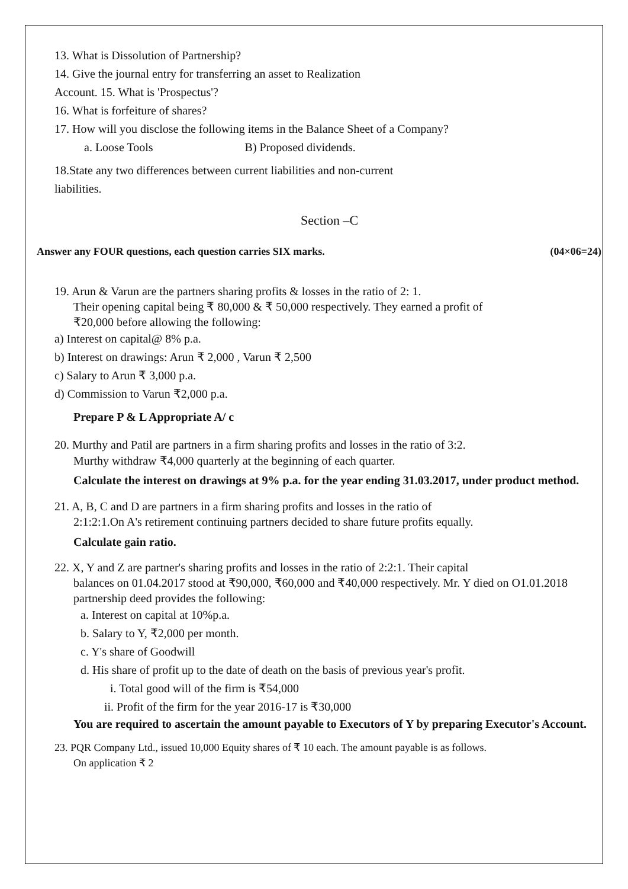13. What is Dissolution of Partnership?
14. Give the journal entry for transferring an asset to Realization
Account. 15. What is 'Prospectus'?
16. What is forfeiture of shares?
17. How will you disclose the following items in the Balance Sheet of a Company?
a. Loose Tools B) Proposed dividends.
18.State any two differences between current liabilities and non-current
liabilities.
Section –C
Answer any FOUR questions, each question carries SIX marks. (04×06=24)
19. Arun & Varun are the partners sharing profits & losses in the ratio of 2: 1.
Their opening capital being ₹ 80,000 & ₹ 50,000 respectively. They earned a profit of
₹20,000 before allowing the following:
a) Interest on capital@ 8% p.a.
b) Interest on drawings: Arun ₹ 2,000 , Varun ₹ 2,500
c) Salary to Arun ₹ 3,000 p.a.
d) Commission to Varun ₹2,000 p.a.
Prepare P & L Appropriate A/ c
20. Murthy and Patil are partners in a firm sharing profits and losses in the ratio of 3:2.
Murthy withdraw ₹4,000 quarterly at the beginning of each quarter.
Calculate the interest on drawings at 9% p.a. for the year ending 31.03.2017, under product method.
21. A, B, C and D are partners in a firm sharing profits and losses in the ratio of
2:1:2:1.On A's retirement continuing partners decided to share future profits equally.
Calculate gain ratio.
22. X, Y and Z are partner's sharing profits and losses in the ratio of 2:2:1. Their capital
balances on 01.04.2017 stood at ₹90,000, ₹60,000 and ₹40,000 respectively. Mr. Y died on O1.01.2018 partnership deed provides the following:
a. Interest on capital at 10%p.a.
b. Salary to Y, ₹2,000 per month.
c. Y's share of Goodwill
d. His share of profit up to the date of death on the basis of previous year's profit.
i. Total good will of the firm is ₹54,000
ii. Profit of the firm for the year 2016-17 is ₹30,000
You are required to ascertain the amount payable to Executors of Y by preparing Executor's Account.
23. PQR Company Ltd., issued 10,000 Equity shares of ₹ 10 each. The amount payable is as follows.
On application ₹ 2